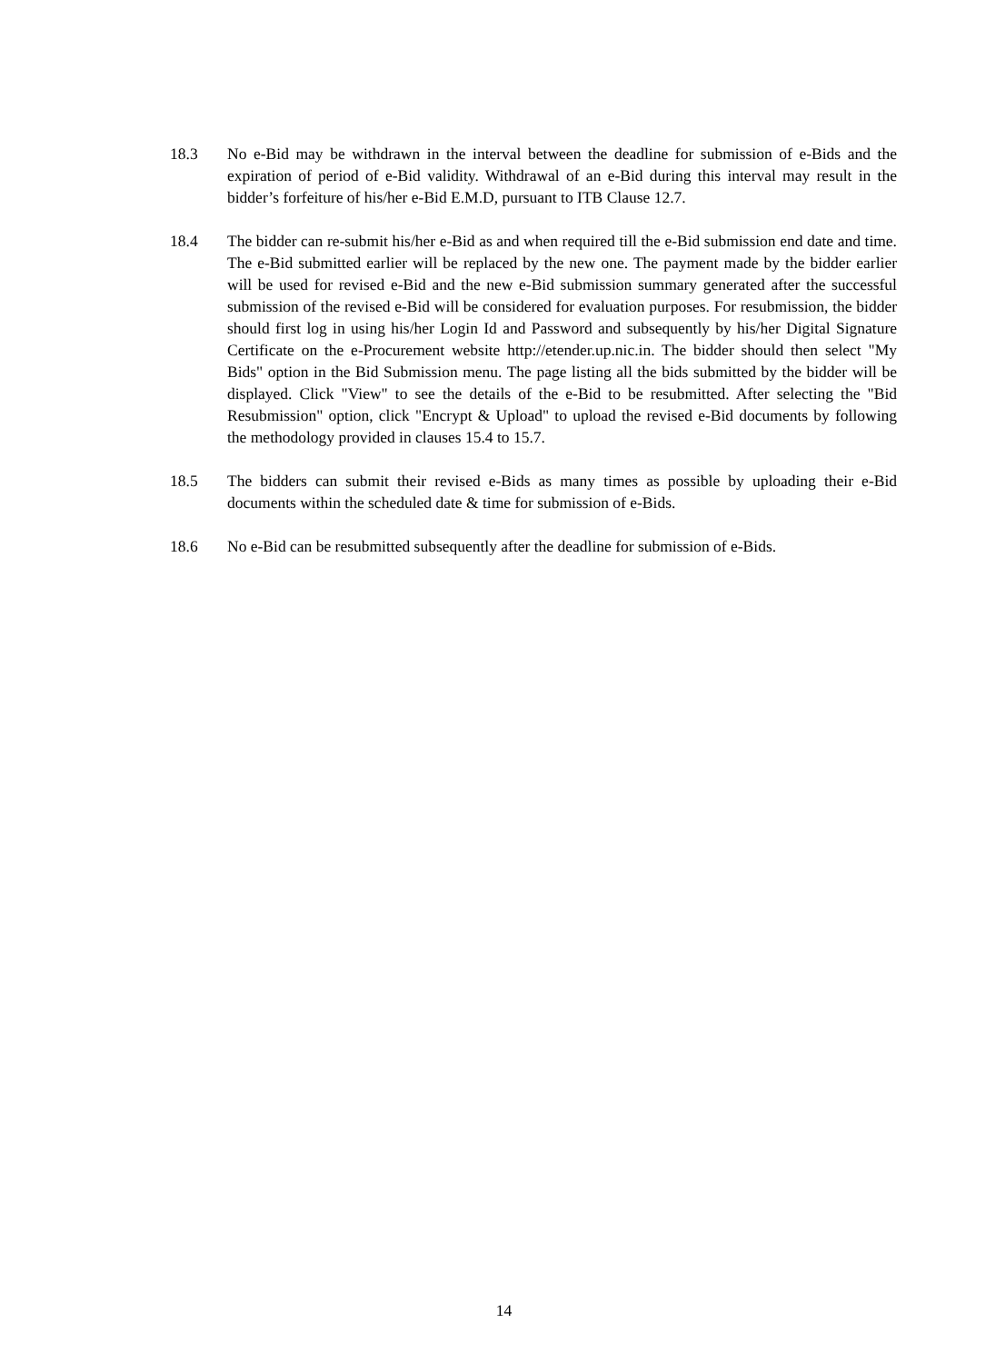18.3 No e-Bid may be withdrawn in the interval between the deadline for submission of e-Bids and the expiration of period of e-Bid validity. Withdrawal of an e-Bid during this interval may result in the bidder’s forfeiture of his/her e-Bid E.M.D, pursuant to ITB Clause 12.7.
18.4 The bidder can re-submit his/her e-Bid as and when required till the e-Bid submission end date and time. The e-Bid submitted earlier will be replaced by the new one. The payment made by the bidder earlier will be used for revised e-Bid and the new e-Bid submission summary generated after the successful submission of the revised e-Bid will be considered for evaluation purposes. For resubmission, the bidder should first log in using his/her Login Id and Password and subsequently by his/her Digital Signature Certificate on the e-Procurement website http://etender.up.nic.in. The bidder should then select "My Bids" option in the Bid Submission menu. The page listing all the bids submitted by the bidder will be displayed. Click "View" to see the details of the e-Bid to be resubmitted. After selecting the "Bid Resubmission" option, click "Encrypt & Upload" to upload the revised e-Bid documents by following the methodology provided in clauses 15.4 to 15.7.
18.5 The bidders can submit their revised e-Bids as many times as possible by uploading their e-Bid documents within the scheduled date & time for submission of e-Bids.
18.6 No e-Bid can be resubmitted subsequently after the deadline for submission of e-Bids.
14